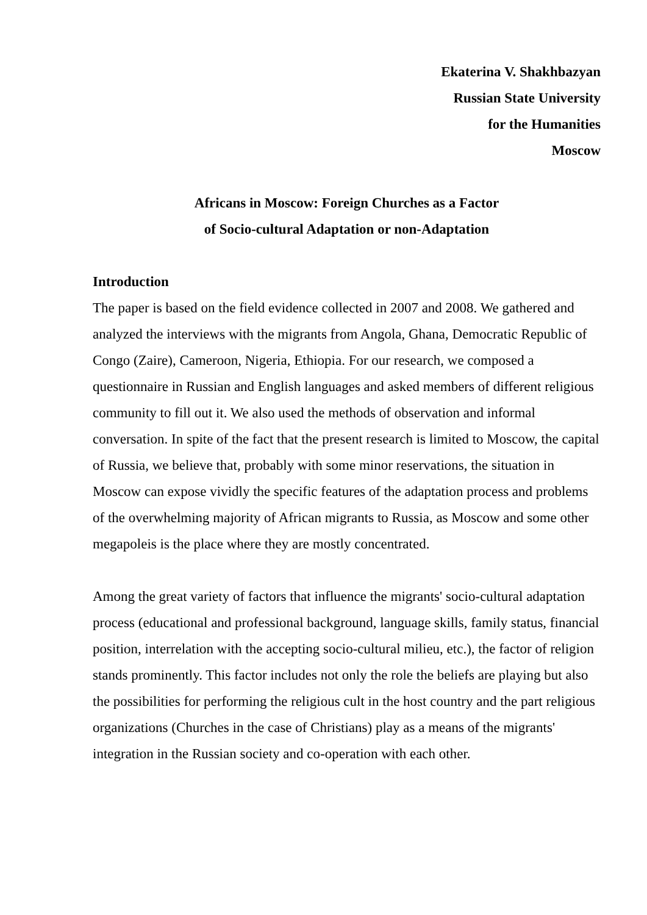Ekaterina V. Shakhbazyan
Russian State University
for the Humanities
Moscow
Africans in Moscow: Foreign Churches as a Factor
of Socio-cultural Adaptation or non-Adaptation
Introduction
The paper is based on the field evidence collected in 2007 and 2008. We gathered and analyzed the interviews with the migrants from Angola, Ghana, Democratic Republic of Congo (Zaire), Cameroon, Nigeria, Ethiopia. For our research, we composed a questionnaire in Russian and English languages and asked members of different religious community to fill out it. We also used the methods of observation and informal conversation. In spite of the fact that the present research is limited to Moscow, the capital of Russia, we believe that, probably with some minor reservations, the situation in Moscow can expose vividly the specific features of the adaptation process and problems of the overwhelming majority of African migrants to Russia, as Moscow and some other megapoleis is the place where they are mostly concentrated.
Among the great variety of factors that influence the migrants' socio-cultural adaptation process (educational and professional background, language skills, family status, financial position, interrelation with the accepting socio-cultural milieu, etc.), the factor of religion stands prominently. This factor includes not only the role the beliefs are playing but also the possibilities for performing the religious cult in the host country and the part religious organizations (Churches in the case of Christians) play as a means of the migrants' integration in the Russian society and co-operation with each other.